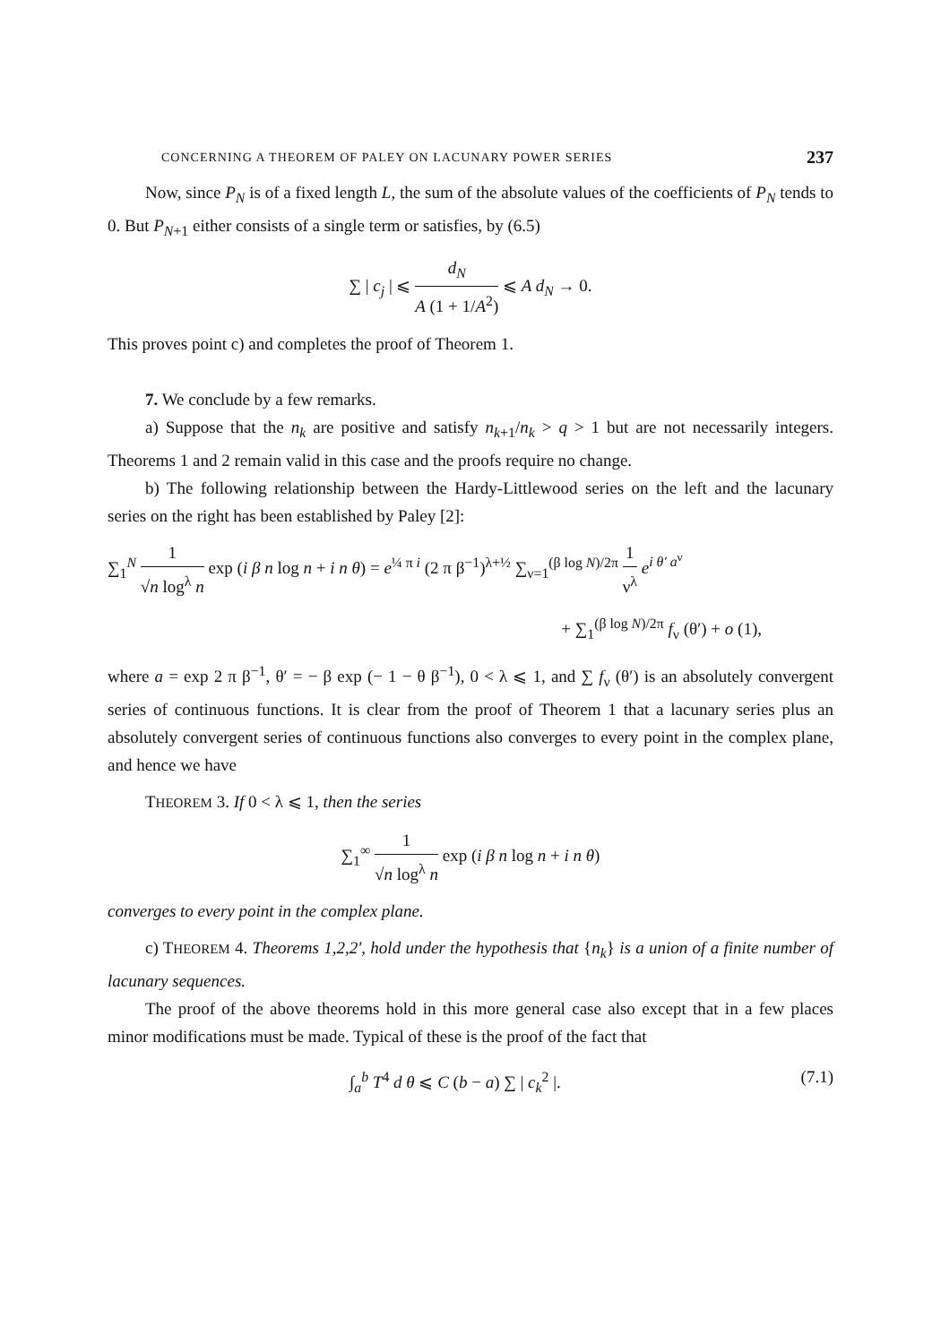CONCERNING A THEOREM OF PALEY ON LACUNARY POWER SERIES 237
Now, since P<sub>N</sub> is of a fixed length L, the sum of the absolute values of the coefficients of P<sub>N</sub> tends to 0. But P<sub>N+1</sub> either consists of a single term or satisfies, by (6.5)
∑ | c<sub>j</sub> | ⩽ d<sub>N</sub> A (1 + 1/A<sup>2</sup>) ⩽ A d<sub>N</sub> → 0.
This proves point c) and completes the proof of Theorem 1.
7. We conclude by a few remarks.
a) Suppose that the n<sub>k</sub> are positive and satisfy n<sub>k+1</sub>/n<sub>k</sub> > q > 1 but are not necessarily integers. Theorems 1 and 2 remain valid in this case and the proofs require no change.
b) The following relationship between the Hardy-Littlewood series on the left and the lacunary series on the right has been established by Paley [2]:
∑<sub>1</sub><sup>N</sup> 1 √n log<sup>λ</sup> n exp (i β n log n + i n θ) = e<sup>¼ π i</sup> (2 π β<sup>−1</sup>)<sup>λ+½</sup> ∑<sub>ν=1</sub><sup>(β log N)/2π</sup> 1 ν<sup>λ</sup> e<sup>i θ′ a<sup>ν</sup></sup>
+ ∑<sub>1</sub><sup>(β log N)/2π</sup> f<sub>ν</sub> (θ′) + o (1),
where a = exp 2 π β<sup>−1</sup>, θ′ = − β exp (− 1 − θ β<sup>−1</sup>), 0 < λ ⩽ 1, and ∑ f<sub>ν</sub> (θ′) is an absolutely convergent series of continuous functions. It is clear from the proof of Theorem 1 that a lacunary series plus an absolutely convergent series of continuous functions also converges to every point in the complex plane, and hence we have
THEOREM 3. If 0 < λ ⩽ 1, then the series
∑<sub>1</sub><sup>∞</sup> 1 √n log<sup>λ</sup> n exp (i β n log n + i n θ)
converges to every point in the complex plane.
c) THEOREM 4. Theorems 1,2,2′, hold under the hypothesis that {n<sub>k</sub>} is a union of a finite number of lacunary sequences.
The proof of the above theorems hold in this more general case also except that in a few places minor modifications must be made. Typical of these is the proof of the fact that
∫<sub>a</sub><sup>b</sup> T<sup>4</sup> d θ ⩽ C (b − a) ∑ | c<sub>k</sub><sup>2</sup> |. (7.1)